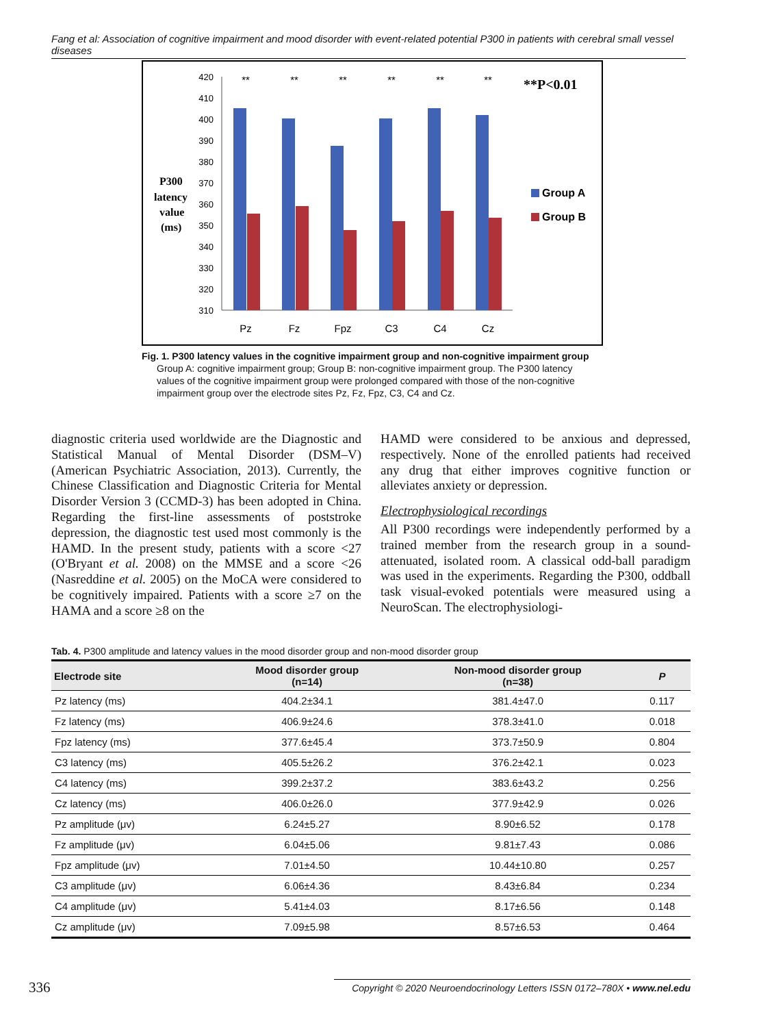Fang et al: Association of cognitive impairment and mood disorder with event-related potential P300 in patients with cerebral small vessel diseases
P300
latency
value
(ms)
420
410
400
390
380
370
360
350
340
330
320
310
Pz
Fz
Fpz
C3
C4
Cz
**
**
**
**
**
**
**P<0.01
Group A
Group B
Fig. 1. P300 latency values in the cognitive impairment group and non-cognitive impairment group
Group A: cognitive impairment group; Group B: non-cognitive impairment group. The P300 latency values of the cognitive impairment group were prolonged compared with those of the non-cognitive impairment group over the electrode sites Pz, Fz, Fpz, C3, C4 and Cz.
diagnostic criteria used worldwide are the Diagnostic and Statistical Manual of Mental Disorder (DSM–V) (American Psychiatric Association, 2013). Currently, the Chinese Classification and Diagnostic Criteria for Mental Disorder Version 3 (CCMD-3) has been adopted in China. Regarding the first-line assessments of poststroke depression, the diagnostic test used most commonly is the HAMD. In the present study, patients with a score <27 (O'Bryant et al. 2008) on the MMSE and a score <26 (Nasreddine et al. 2005) on the MoCA were considered to be cognitively impaired. Patients with a score ≥7 on the HAMA and a score ≥8 on the
HAMD were considered to be anxious and depressed, respectively. None of the enrolled patients had received any drug that either improves cognitive function or alleviates anxiety or depression.
Electrophysiological recordings
All P300 recordings were independently performed by a trained member from the research group in a sound-attenuated, isolated room. A classical odd-ball paradigm was used in the experiments. Regarding the P300, oddball task visual-evoked potentials were measured using a NeuroScan. The electrophysiologi-
Tab. 4. P300 amplitude and latency values in the mood disorder group and non-mood disorder group
| Electrode site | Mood disorder group (n=14) | Non-mood disorder group (n=38) | P |
| --- | --- | --- | --- |
| Pz latency (ms) | 404.2±34.1 | 381.4±47.0 | 0.117 |
| Fz latency (ms) | 406.9±24.6 | 378.3±41.0 | 0.018 |
| Fpz latency (ms) | 377.6±45.4 | 373.7±50.9 | 0.804 |
| C3 latency (ms) | 405.5±26.2 | 376.2±42.1 | 0.023 |
| C4 latency (ms) | 399.2±37.2 | 383.6±43.2 | 0.256 |
| Cz latency (ms) | 406.0±26.0 | 377.9±42.9 | 0.026 |
| Pz amplitude (μv) | 6.24±5.27 | 8.90±6.52 | 0.178 |
| Fz amplitude (μv) | 6.04±5.06 | 9.81±7.43 | 0.086 |
| Fpz amplitude (μv) | 7.01±4.50 | 10.44±10.80 | 0.257 |
| C3 amplitude (μv) | 6.06±4.36 | 8.43±6.84 | 0.234 |
| C4 amplitude (μv) | 5.41±4.03 | 8.17±6.56 | 0.148 |
| Cz amplitude (μv) | 7.09±5.98 | 8.57±6.53 | 0.464 |
336
Copyright © 2020 Neuroendocrinology Letters ISSN 0172–780X • www.nel.edu